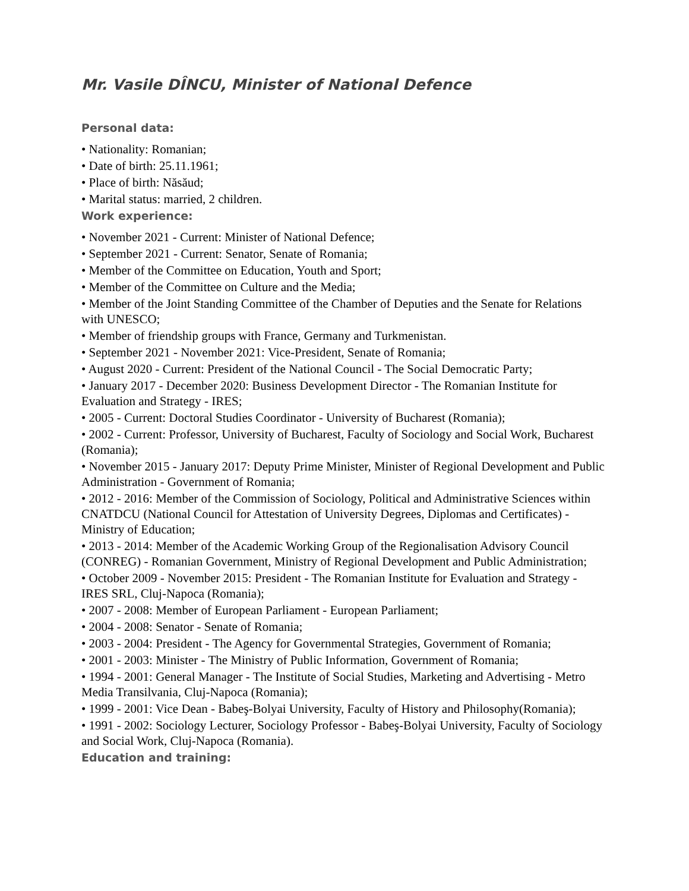Mr. Vasile DÎNCU, Minister of National Defence
Personal data:
• Nationality: Romanian;
• Date of birth: 25.11.1961;
• Place of birth: Năsăud;
• Marital status: married, 2 children.
Work experience:
• November 2021 - Current: Minister of National Defence;
• September 2021 - Current: Senator, Senate of Romania;
• Member of the Committee on Education, Youth and Sport;
• Member of the Committee on Culture and the Media;
• Member of the Joint Standing Committee of the Chamber of Deputies and the Senate for Relations with UNESCO;
• Member of friendship groups with France, Germany and Turkmenistan.
• September 2021 - November 2021: Vice-President, Senate of Romania;
• August 2020 - Current: President of the National Council - The Social Democratic Party;
• January 2017 - December 2020: Business Development Director - The Romanian Institute for Evaluation and Strategy - IRES;
• 2005 - Current: Doctoral Studies Coordinator - University of Bucharest (Romania);
• 2002 - Current: Professor, University of Bucharest, Faculty of Sociology and Social Work, Bucharest (Romania);
• November 2015 - January 2017: Deputy Prime Minister, Minister of Regional Development and Public Administration - Government of Romania;
• 2012 - 2016: Member of the Commission of Sociology, Political and Administrative Sciences within CNATDCU (National Council for Attestation of University Degrees, Diplomas and Certificates) - Ministry of Education;
• 2013 - 2014: Member of the Academic Working Group of the Regionalisation Advisory Council (CONREG) - Romanian Government, Ministry of Regional Development and Public Administration;
• October 2009 - November 2015: President - The Romanian Institute for Evaluation and Strategy - IRES SRL, Cluj-Napoca (Romania);
• 2007 - 2008: Member of European Parliament - European Parliament;
• 2004 - 2008: Senator - Senate of Romania;
• 2003 - 2004: President - The Agency for Governmental Strategies, Government of Romania;
• 2001 - 2003: Minister - The Ministry of Public Information, Government of Romania;
• 1994 - 2001: General Manager - The Institute of Social Studies, Marketing and Advertising - Metro Media Transilvania, Cluj-Napoca (Romania);
• 1999 - 2001: Vice Dean - Babeş-Bolyai University, Faculty of History and Philosophy(Romania);
• 1991 - 2002: Sociology Lecturer, Sociology Professor - Babeş-Bolyai University, Faculty of Sociology and Social Work, Cluj-Napoca (Romania).
Education and training: